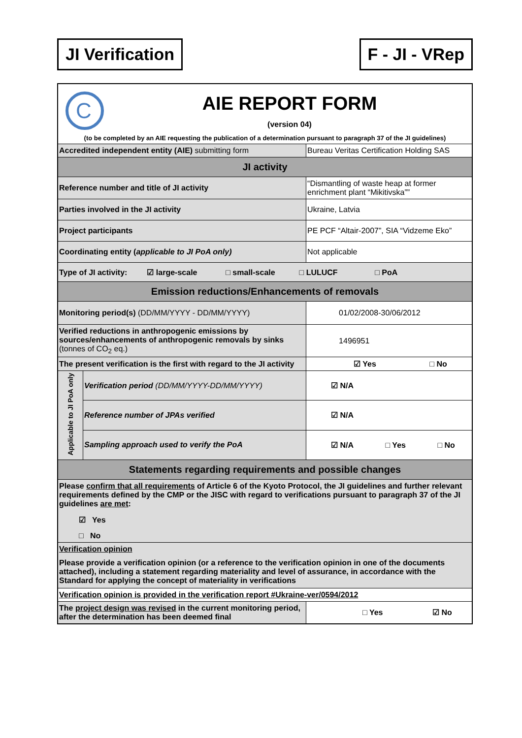JI Verification F - JI - VRep
| C AIE REPORT FORM (version 04) (to be completed by an AIE requesting the publication of a determination pursuant to paragraph 37 of the JI guidelines) | | |
| Accredited independent entity (AIE) submitting form | | Bureau Veritas Certification Holding SAS |
| JI activity | | |
| Reference number and title of JI activity | | “Dismantling of waste heap at former enrichment plant “Mikitivska”” |
| Parties involved in the JI activity | | Ukraine, Latvia |
| Project participants | | PE PCF “Altair-2007”, SIA “Vidzeme Eko” |
| Coordinating entity ( applicable to JI PoA only) | | Not applicable |
| Type of JI activity: ☑ large-scale □ small-scale □ LULUCF □ PoA | | |
| Emission reductions/Enhancements of removals | | |
| Monitoring period(s) (DD/MM/YYYY - DD/MM/YYYY) | | 01/02/2008-30/06/2012 |
| Verified reductions in anthropogenic emissions by sources/enhancements of anthropogenic removals by sinks (tonnes of CO<sub>2</sub> eq.) | | 1496951 |
| The present verification is the first with regard to the JI activity | | ☑ Yes □ No |
| Applicable to JI PoA only | Verification period (DD/MM/YYYY-DD/MM/YYYY) | ☑ N/A |
| | Reference number of JPAs verified | ☑ N/A |
| | Sampling approach used to verify the PoA | ☑ N/A □ Yes □ No |
| Statements regarding requirements and possible changes | | |
| Please confirm that all requirements of Article 6 of the Kyoto Protocol, the JI guidelines and further relevant requirements defined by the CMP or the JISC with regard to verifications pursuant to paragraph 37 of the JI guidelines are met : ☑ Yes □ No | | |
| Verification opinion Please provide a verification opinion (or a reference to the verification opinion in one of the documents attached), including a statement regarding materiality and level of assurance, in accordance with the Standard for applying the concept of materiality in verifications | | |
| Verification opinion is provided in the verification report #Ukraine-ver/0594/2012 | | |
| The project design was revised in the current monitoring period, after the determination has been deemed final | | □ Yes ☑ No |